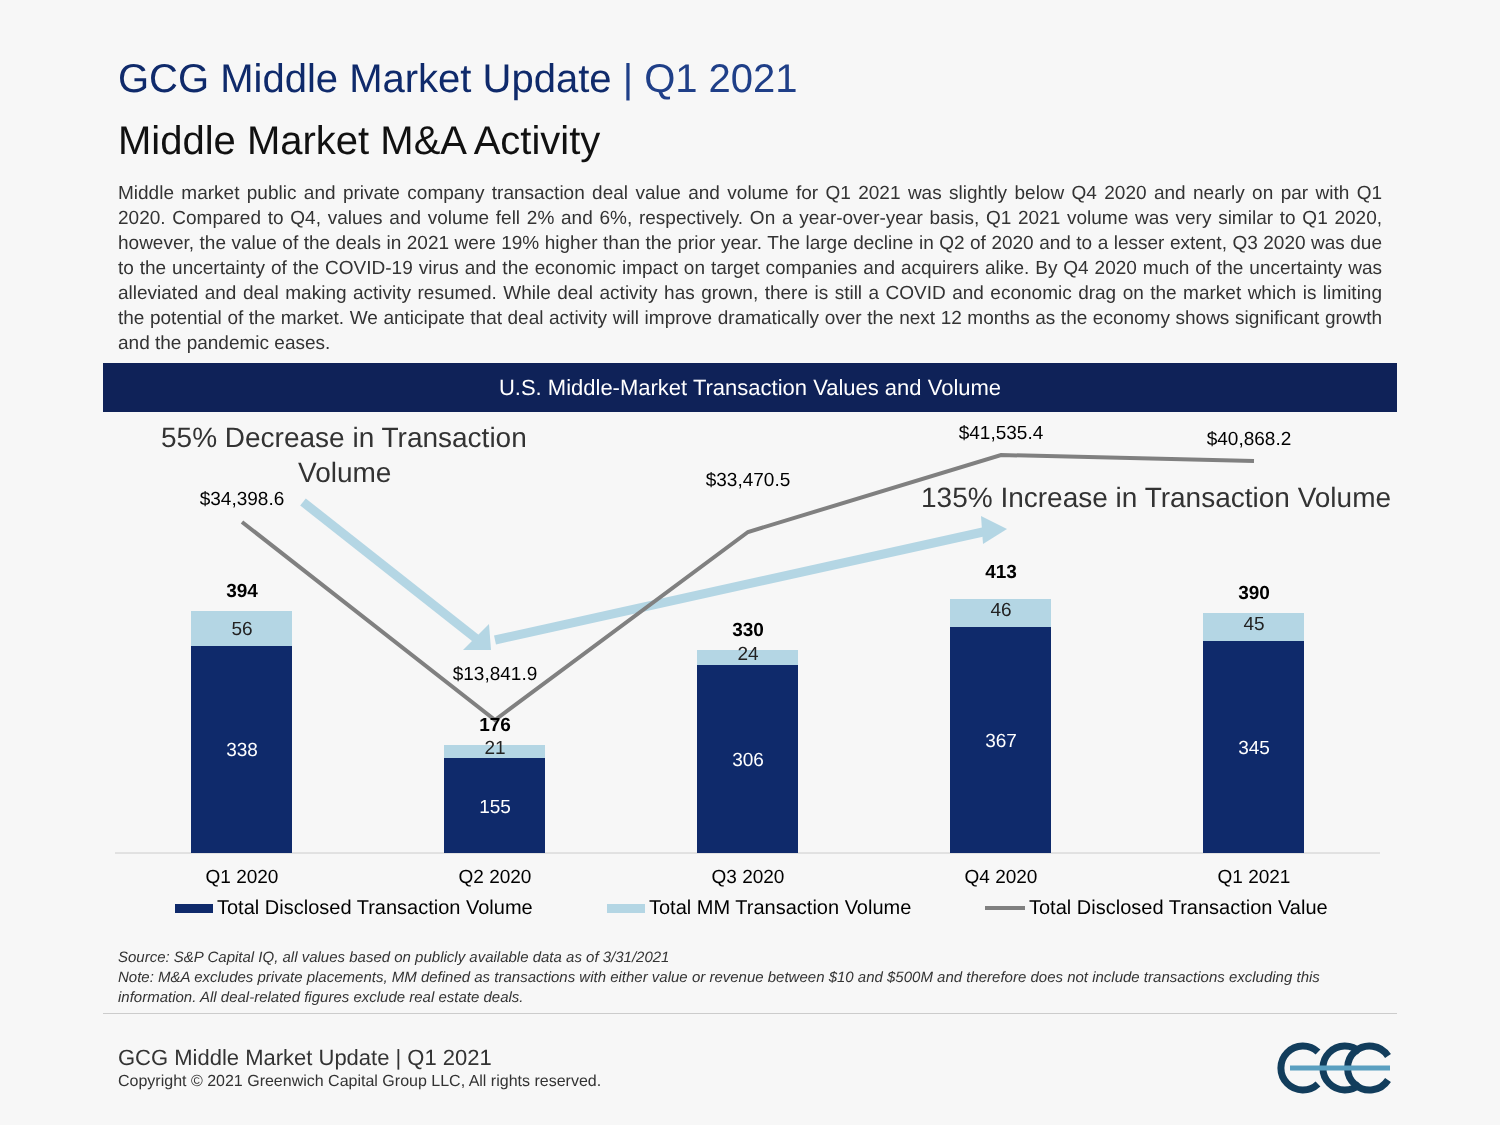GCG Middle Market Update | Q1 2021
Middle Market M&A Activity
Middle market public and private company transaction deal value and volume for Q1 2021 was slightly below Q4 2020 and nearly on par with Q1 2020. Compared to Q4, values and volume fell 2% and 6%, respectively. On a year-over-year basis, Q1 2021 volume was very similar to Q1 2020, however, the value of the deals in 2021 were 19% higher than the prior year. The large decline in Q2 of 2020 and to a lesser extent, Q3 2020 was due to the uncertainty of the COVID-19 virus and the economic impact on target companies and acquirers alike. By Q4 2020 much of the uncertainty was alleviated and deal making activity resumed. While deal activity has grown, there is still a COVID and economic drag on the market which is limiting the potential of the market. We anticipate that deal activity will improve dramatically over the next 12 months as the economy shows significant growth and the pandemic eases.
U.S. Middle-Market Transaction Values and Volume
338
155
306
367
345
56
21
24
46
45
394
176
330
413
390
$34,398.6
$13,841.9
$33,470.5
$41,535.4
$40,868.2
Q1 2020
Q2 2020
Q3 2020
Q4 2020
Q1 2021
55% Decrease in Transaction
Volume
135% Increase in Transaction Volume
Total Disclosed Transaction Volume
Total MM Transaction Volume
Total Disclosed Transaction Value
Source: S&P Capital IQ, all values based on publicly available data as of 3/31/2021
Note: M&A excludes private placements, MM defined as transactions with either value or revenue between $10 and $500M and therefore does not include transactions excluding this information. All deal-related figures exclude real estate deals.
GCG Middle Market Update | Q1 2021
Copyright © 2021 Greenwich Capital Group LLC, All rights reserved.